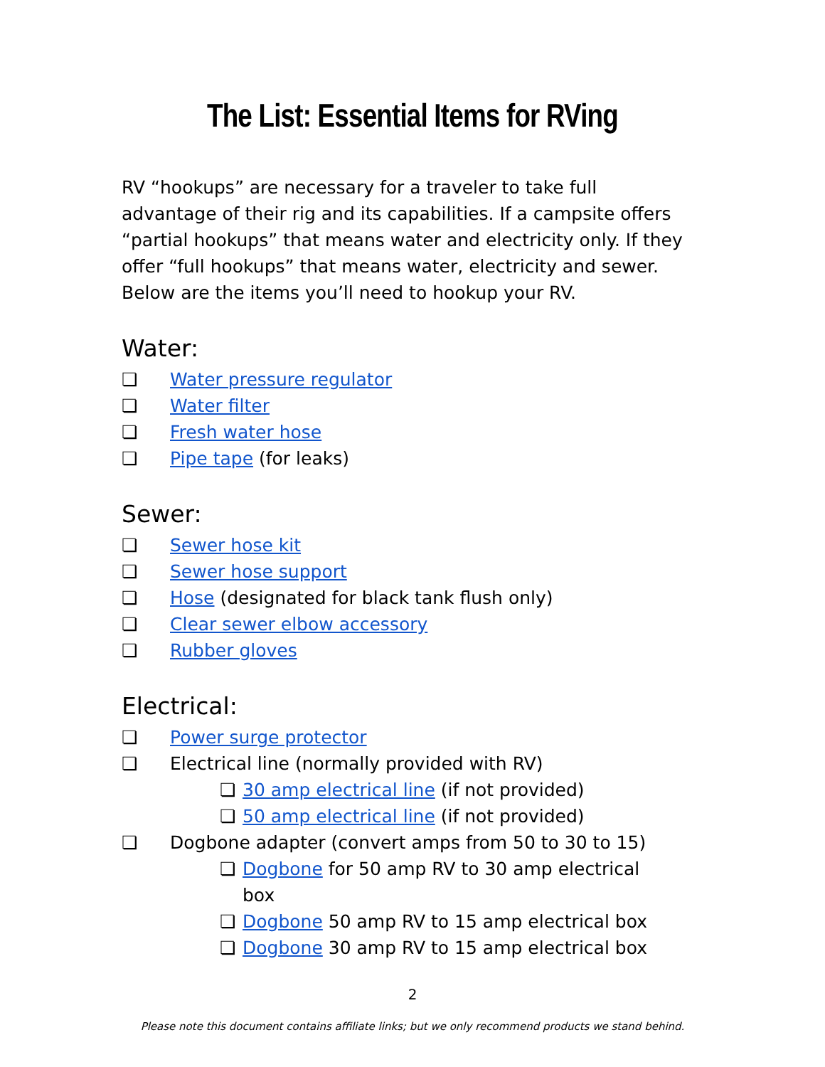The List: Essential Items for RVing
RV “hookups” are necessary for a traveler to take full advantage of their rig and its capabilities. If a campsite offers “partial hookups” that means water and electricity only. If they offer “full hookups” that means water, electricity and sewer. Below are the items you’ll need to hookup your RV.
Water:
❏ Water pressure regulator
❏ Water filter
❏ Fresh water hose
❏ Pipe tape (for leaks)
Sewer:
❏ Sewer hose kit
❏ Sewer hose support
❏ Hose (designated for black tank flush only)
❏ Clear sewer elbow accessory
❏ Rubber gloves
Electrical:
❏ Power surge protector
❏ Electrical line (normally provided with RV)
❏ 30 amp electrical line (if not provided)
❏ 50 amp electrical line (if not provided)
❏ Dogbone adapter (convert amps from 50 to 30 to 15)
❏ Dogbone for 50 amp RV to 30 amp electrical box
❏ Dogbone 50 amp RV to 15 amp electrical box
❏ Dogbone 30 amp RV to 15 amp electrical box
2
Please note this document contains affiliate links; but we only recommend products we stand behind.